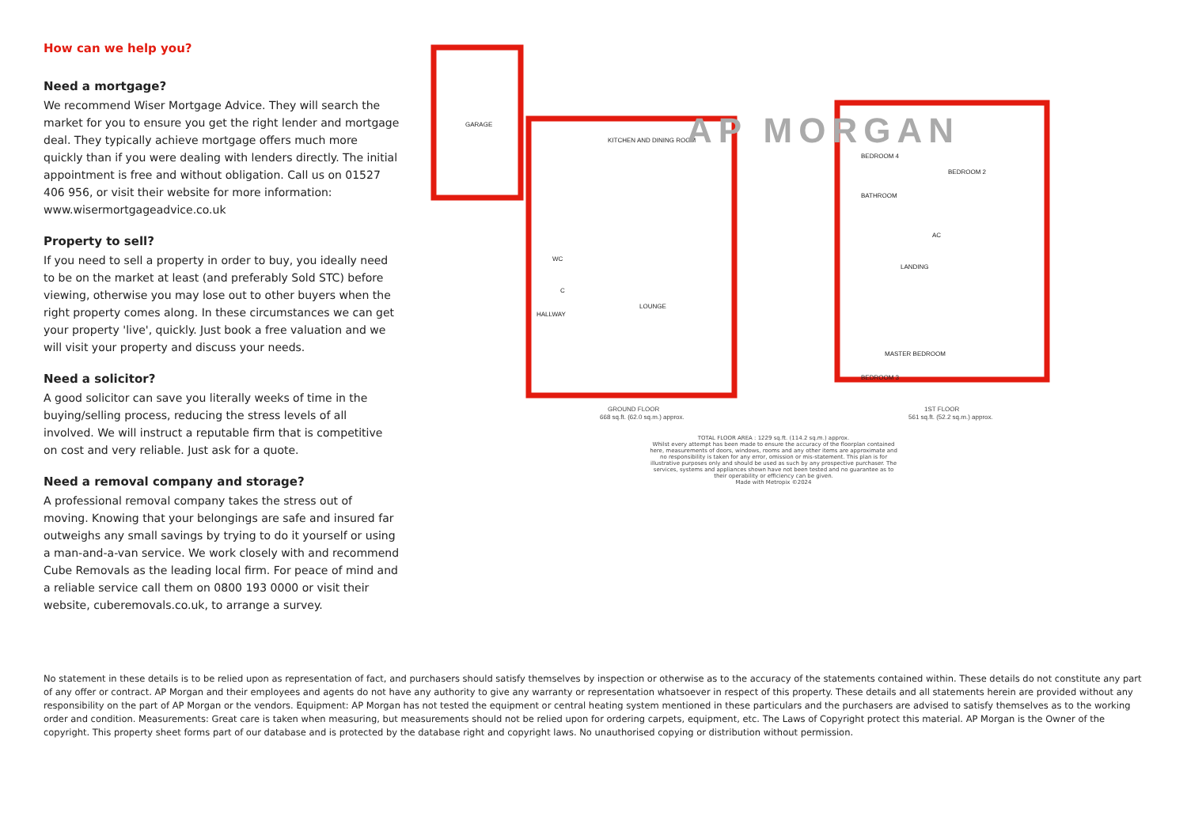How can we help you?
Need a mortgage?
We recommend Wiser Mortgage Advice. They will search the market for you to ensure you get the right lender and mortgage deal. They typically achieve mortgage offers much more quickly than if you were dealing with lenders directly. The initial appointment is free and without obligation. Call us on 01527 406 956, or visit their website for more information: www.wisermortgageadvice.co.uk
Property to sell?
If you need to sell a property in order to buy, you ideally need to be on the market at least (and preferably Sold STC) before viewing, otherwise you may lose out to other buyers when the right property comes along. In these circumstances we can get your property 'live', quickly. Just book a free valuation and we will visit your property and discuss your needs.
Need a solicitor?
A good solicitor can save you literally weeks of time in the buying/selling process, reducing the stress levels of all involved. We will instruct a reputable firm that is competitive on cost and very reliable. Just ask for a quote.
Need a removal company and storage?
A professional removal company takes the stress out of moving. Knowing that your belongings are safe and insured far outweighs any small savings by trying to do it yourself or using a man-and-a-van service. We work closely with and recommend Cube Removals as the leading local firm. For peace of mind and a reliable service call them on 0800 193 0000 or visit their website, cuberemovals.co.uk, to arrange a survey.
GARAGE
KITCHEN AND DINING ROOM
LOUNGE
HALLWAY
WC
C
MASTER BEDROOM
BEDROOM 2
BEDROOM 4
BATHROOM
LANDING
AC
BEDROOM 3
AP MORGAN
GROUND FLOOR
668 sq.ft. (62.0 sq.m.) approx.
1ST FLOOR
561 sq.ft. (52.2 sq.m.) approx.
TOTAL FLOOR AREA : 1229 sq.ft. (114.2 sq.m.) approx.
Whilst every attempt has been made to ensure the accuracy of the floorplan contained here, measurements of doors, windows, rooms and any other items are approximate and no responsibility is taken for any error, omission or mis-statement. This plan is for illustrative purposes only and should be used as such by any prospective purchaser. The services, systems and appliances shown have not been tested and no guarantee as to their operability or efficiency can be given.
Made with Metropix ©2024
No statement in these details is to be relied upon as representation of fact, and purchasers should satisfy themselves by inspection or otherwise as to the accuracy of the statements contained within. These details do not constitute any part of any offer or contract. AP Morgan and their employees and agents do not have any authority to give any warranty or representation whatsoever in respect of this property. These details and all statements herein are provided without any responsibility on the part of AP Morgan or the vendors. Equipment: AP Morgan has not tested the equipment or central heating system mentioned in these particulars and the purchasers are advised to satisfy themselves as to the working order and condition. Measurements: Great care is taken when measuring, but measurements should not be relied upon for ordering carpets, equipment, etc. The Laws of Copyright protect this material. AP Morgan is the Owner of the copyright. This property sheet forms part of our database and is protected by the database right and copyright laws. No unauthorised copying or distribution without permission.